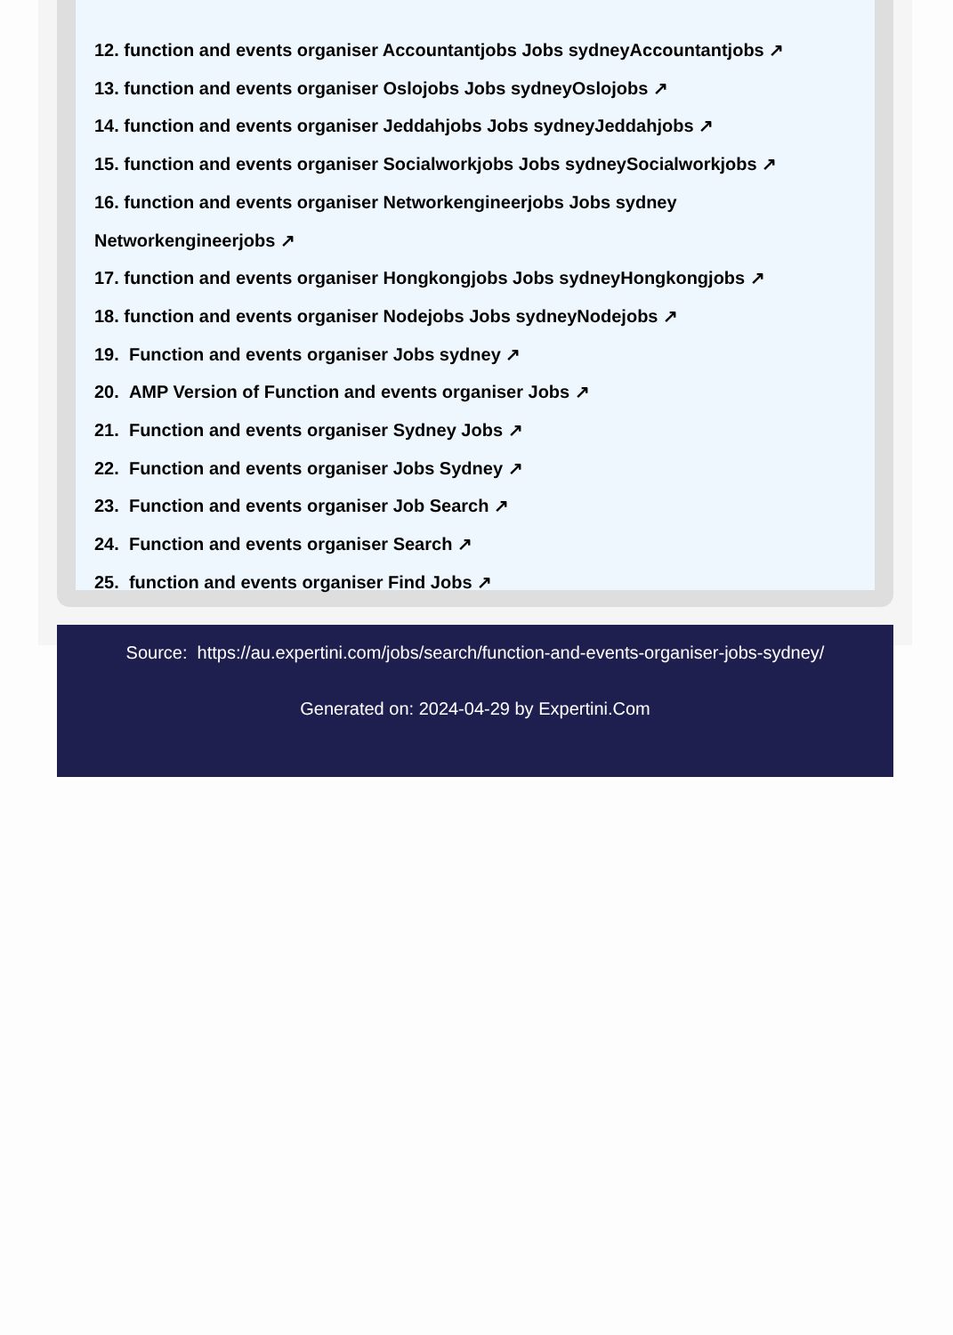12. function and events organiser Accountantjobs Jobs sydneyAccountantjobs ↗
13. function and events organiser Oslojobs Jobs sydneyOslojobs ↗
14. function and events organiser Jeddahjobs Jobs sydneyJeddahjobs ↗
15. function and events organiser Socialworkjobs Jobs sydneySocialworkjobs ↗
16. function and events organiser Networkengineerjobs Jobs sydney
Networkengineerjobs ↗
17. function and events organiser Hongkongjobs Jobs sydneyHongkongjobs ↗
18. function and events organiser Nodejobs Jobs sydneyNodejobs ↗
19. Function and events organiser Jobs sydney ↗
20. AMP Version of Function and events organiser Jobs ↗
21. Function and events organiser Sydney Jobs ↗
22. Function and events organiser Jobs Sydney ↗
23. Function and events organiser Job Search ↗
24. Function and events organiser Search ↗
25. function and events organiser Find Jobs ↗
Source: https://au.expertini.com/jobs/search/function-and-events-organiser-jobs-sydney/
Generated on: 2024-04-29 by Expertini.Com